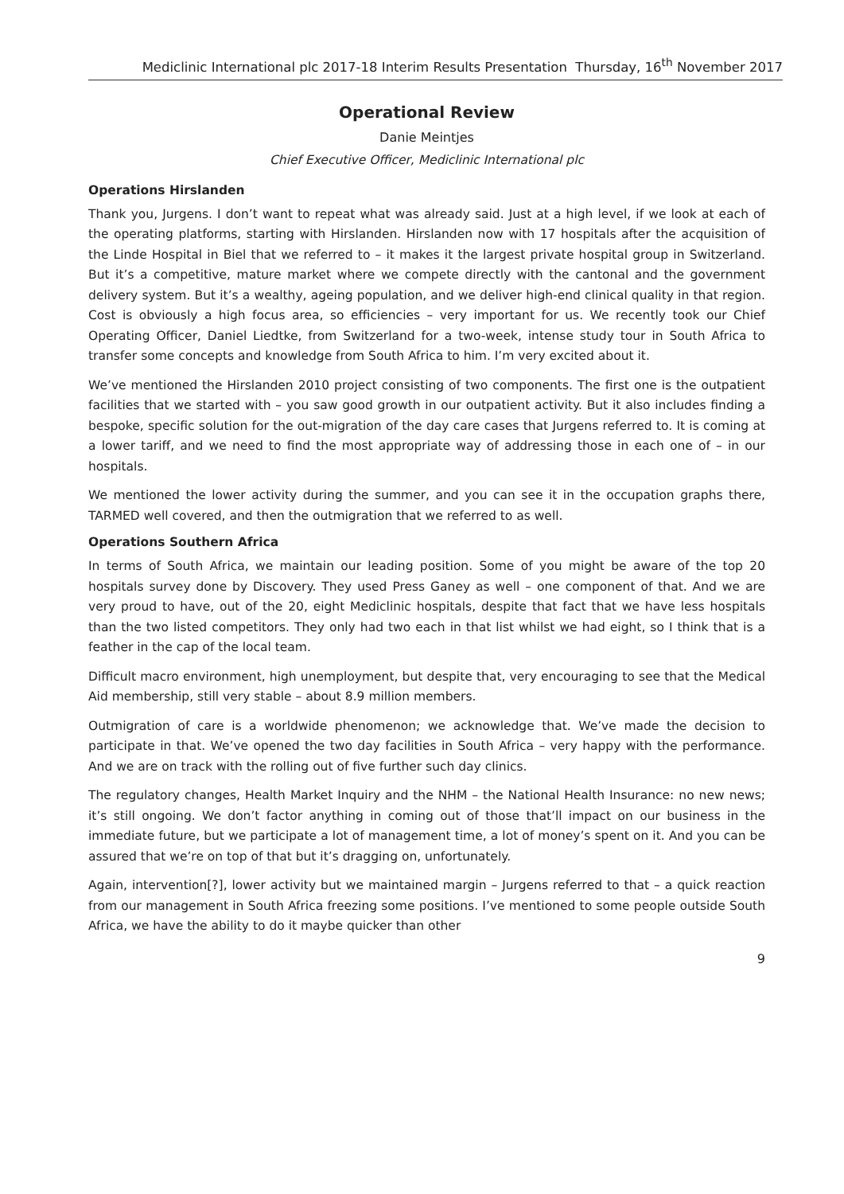Mediclinic International plc 2017-18 Interim Results Presentation Thursday, 16<sup>th</sup> November 2017
Operational Review
Danie Meintjes
Chief Executive Officer, Mediclinic International plc
Operations Hirslanden
Thank you, Jurgens. I don’t want to repeat what was already said. Just at a high level, if we look at each of the operating platforms, starting with Hirslanden. Hirslanden now with 17 hospitals after the acquisition of the Linde Hospital in Biel that we referred to – it makes it the largest private hospital group in Switzerland. But it’s a competitive, mature market where we compete directly with the cantonal and the government delivery system. But it’s a wealthy, ageing population, and we deliver high-end clinical quality in that region. Cost is obviously a high focus area, so efficiencies – very important for us. We recently took our Chief Operating Officer, Daniel Liedtke, from Switzerland for a two-week, intense study tour in South Africa to transfer some concepts and knowledge from South Africa to him. I’m very excited about it.
We’ve mentioned the Hirslanden 2010 project consisting of two components. The first one is the outpatient facilities that we started with – you saw good growth in our outpatient activity. But it also includes finding a bespoke, specific solution for the out-migration of the day care cases that Jurgens referred to. It is coming at a lower tariff, and we need to find the most appropriate way of addressing those in each one of – in our hospitals.
We mentioned the lower activity during the summer, and you can see it in the occupation graphs there, TARMED well covered, and then the outmigration that we referred to as well.
Operations Southern Africa
In terms of South Africa, we maintain our leading position. Some of you might be aware of the top 20 hospitals survey done by Discovery. They used Press Ganey as well – one component of that. And we are very proud to have, out of the 20, eight Mediclinic hospitals, despite that fact that we have less hospitals than the two listed competitors. They only had two each in that list whilst we had eight, so I think that is a feather in the cap of the local team.
Difficult macro environment, high unemployment, but despite that, very encouraging to see that the Medical Aid membership, still very stable – about 8.9 million members.
Outmigration of care is a worldwide phenomenon; we acknowledge that. We’ve made the decision to participate in that. We’ve opened the two day facilities in South Africa – very happy with the performance. And we are on track with the rolling out of five further such day clinics.
The regulatory changes, Health Market Inquiry and the NHM – the National Health Insurance: no new news; it’s still ongoing. We don’t factor anything in coming out of those that’ll impact on our business in the immediate future, but we participate a lot of management time, a lot of money’s spent on it. And you can be assured that we’re on top of that but it’s dragging on, unfortunately.
Again, intervention[?], lower activity but we maintained margin – Jurgens referred to that – a quick reaction from our management in South Africa freezing some positions. I’ve mentioned to some people outside South Africa, we have the ability to do it maybe quicker than other
9